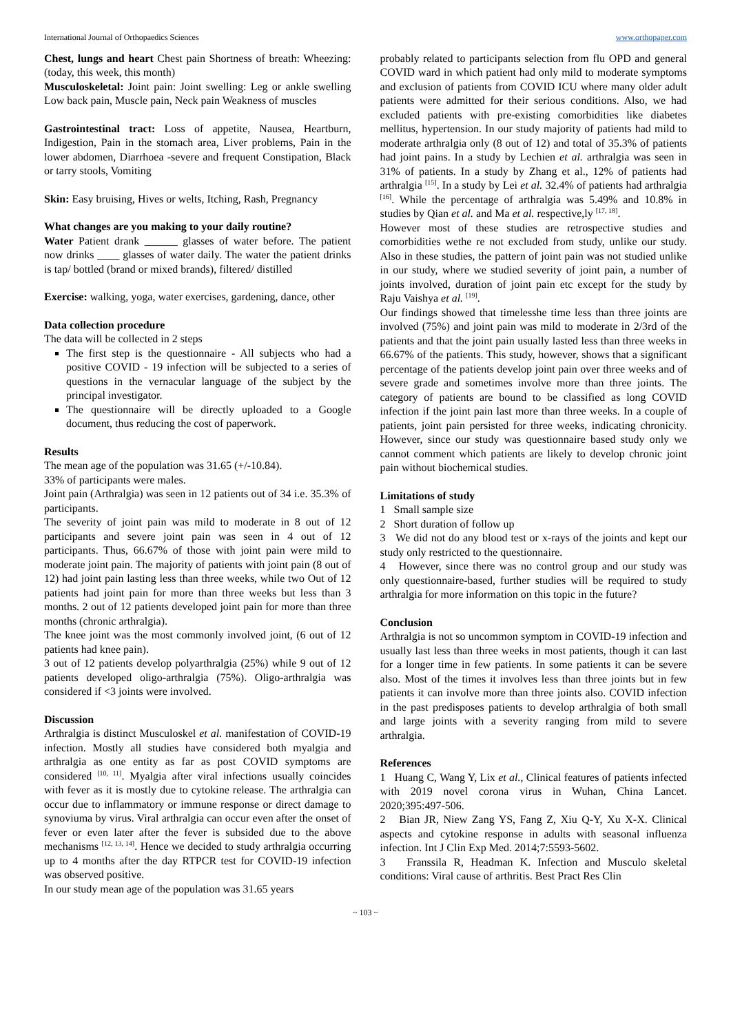International Journal of Orthopaedics Sciences www.orthopaper.com
Chest, lungs and heart Chest pain Shortness of breath: Wheezing: (today, this week, this month)
Musculoskeletal: Joint pain: Joint swelling: Leg or ankle swelling Low back pain, Muscle pain, Neck pain Weakness of muscles
Gastrointestinal tract: Loss of appetite, Nausea, Heartburn, Indigestion, Pain in the stomach area, Liver problems, Pain in the lower abdomen, Diarrhoea -severe and frequent Constipation, Black or tarry stools, Vomiting
Skin: Easy bruising, Hives or welts, Itching, Rash, Pregnancy
What changes are you making to your daily routine?
Water Patient drank ______ glasses of water before. The patient now drinks ____ glasses of water daily. The water the patient drinks is tap/ bottled (brand or mixed brands), filtered/ distilled
Exercise: walking, yoga, water exercises, gardening, dance, other
Data collection procedure
The data will be collected in 2 steps
The first step is the questionnaire - All subjects who had a positive COVID - 19 infection will be subjected to a series of questions in the vernacular language of the subject by the principal investigator.
The questionnaire will be directly uploaded to a Google document, thus reducing the cost of paperwork.
Results
The mean age of the population was 31.65 (+/-10.84).
33% of participants were males.
Joint pain (Arthralgia) was seen in 12 patients out of 34 i.e. 35.3% of participants.
The severity of joint pain was mild to moderate in 8 out of 12 participants and severe joint pain was seen in 4 out of 12 participants. Thus, 66.67% of those with joint pain were mild to moderate joint pain. The majority of patients with joint pain (8 out of 12) had joint pain lasting less than three weeks, while two Out of 12 patients had joint pain for more than three weeks but less than 3 months. 2 out of 12 patients developed joint pain for more than three months (chronic arthralgia).
The knee joint was the most commonly involved joint, (6 out of 12 patients had knee pain).
3 out of 12 patients develop polyarthralgia (25%) while 9 out of 12 patients developed oligo-arthralgia (75%). Oligo-arthralgia was considered if <3 joints were involved.
Discussion
Arthralgia is distinct Musculoskel et al. manifestation of COVID-19 infection. Mostly all studies have considered both myalgia and arthralgia as one entity as far as post COVID symptoms are considered <sup>[10, 11]</sup>. Myalgia after viral infections usually coincides with fever as it is mostly due to cytokine release. The arthralgia can occur due to inflammatory or immune response or direct damage to synoviuma by virus. Viral arthralgia can occur even after the onset of fever or even later after the fever is subsided due to the above mechanisms <sup>[12, 13, 14]</sup>. Hence we decided to study arthralgia occurring up to 4 months after the day RTPCR test for COVID-19 infection was observed positive.
In our study mean age of the population was 31.65 years
probably related to participants selection from flu OPD and general COVID ward in which patient had only mild to moderate symptoms and exclusion of patients from COVID ICU where many older adult patients were admitted for their serious conditions. Also, we had excluded patients with pre-existing comorbidities like diabetes mellitus, hypertension. In our study majority of patients had mild to moderate arthralgia only (8 out of 12) and total of 35.3% of patients had joint pains. In a study by Lechien et al. arthralgia was seen in 31% of patients. In a study by Zhang et al., 12% of patients had arthralgia <sup>[15]</sup>. In a study by Lei et al. 32.4% of patients had arthralgia <sup>[16]</sup>. While the percentage of arthralgia was 5.49% and 10.8% in studies by Qian et al. and Ma et al. respective,ly <sup>[17, 18]</sup>.
However most of these studies are retrospective studies and comorbidities wethe re not excluded from study, unlike our study. Also in these studies, the pattern of joint pain was not studied unlike in our study, where we studied severity of joint pain, a number of joints involved, duration of joint pain etc except for the study by Raju Vaishya et al. <sup>[19]</sup>.
Our findings showed that timelesshe time less than three joints are involved (75%) and joint pain was mild to moderate in 2/3rd of the patients and that the joint pain usually lasted less than three weeks in 66.67% of the patients. This study, however, shows that a significant percentage of the patients develop joint pain over three weeks and of severe grade and sometimes involve more than three joints. The category of patients are bound to be classified as long COVID infection if the joint pain last more than three weeks. In a couple of patients, joint pain persisted for three weeks, indicating chronicity. However, since our study was questionnaire based study only we cannot comment which patients are likely to develop chronic joint pain without biochemical studies.
Limitations of study
1 Small sample size
2 Short duration of follow up
3 We did not do any blood test or x-rays of the joints and kept our study only restricted to the questionnaire.
4 However, since there was no control group and our study was only questionnaire-based, further studies will be required to study arthralgia for more information on this topic in the future?
Conclusion
Arthralgia is not so uncommon symptom in COVID-19 infection and usually last less than three weeks in most patients, though it can last for a longer time in few patients. In some patients it can be severe also. Most of the times it involves less than three joints but in few patients it can involve more than three joints also. COVID infection in the past predisposes patients to develop arthralgia of both small and large joints with a severity ranging from mild to severe arthralgia.
References
1 Huang C, Wang Y, Lix et al., Clinical features of patients infected with 2019 novel corona virus in Wuhan, China Lancet. 2020;395:497-506.
2 Bian JR, Niew Zang YS, Fang Z, Xiu Q-Y, Xu X-X. Clinical aspects and cytokine response in adults with seasonal influenza infection. Int J Clin Exp Med. 2014;7:5593-5602.
3 Franssila R, Headman K. Infection and Musculo skeletal conditions: Viral cause of arthritis. Best Pract Res Clin
~ 103 ~